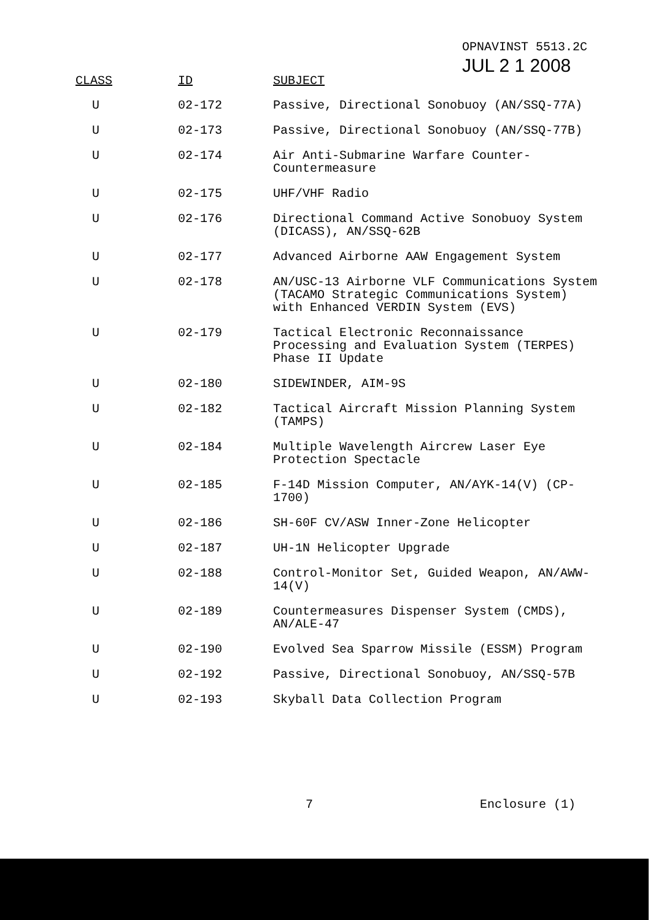OPNAVINST 5513.2C
JUL 2 1 2008
| CLASS | ID | SUBJECT |
| --- | --- | --- |
| U | 02-172 | Passive, Directional Sonobuoy (AN/SSQ-77A) |
| U | 02-173 | Passive, Directional Sonobuoy (AN/SSQ-77B) |
| U | 02-174 | Air Anti-Submarine Warfare Counter-Countermeasure |
| U | 02-175 | UHF/VHF Radio |
| U | 02-176 | Directional Command Active Sonobuoy System (DICASS), AN/SSQ-62B |
| U | 02-177 | Advanced Airborne AAW Engagement System |
| U | 02-178 | AN/USC-13 Airborne VLF Communications System (TACAMO Strategic Communications System) with Enhanced VERDIN System (EVS) |
| U | 02-179 | Tactical Electronic Reconnaissance Processing and Evaluation System (TERPES) Phase II Update |
| U | 02-180 | SIDEWINDER, AIM-9S |
| U | 02-182 | Tactical Aircraft Mission Planning System (TAMPS) |
| U | 02-184 | Multiple Wavelength Aircrew Laser Eye Protection Spectacle |
| U | 02-185 | F-14D Mission Computer, AN/AYK-14(V) (CP-1700) |
| U | 02-186 | SH-60F CV/ASW Inner-Zone Helicopter |
| U | 02-187 | UH-1N Helicopter Upgrade |
| U | 02-188 | Control-Monitor Set, Guided Weapon, AN/AWW-14(V) |
| U | 02-189 | Countermeasures Dispenser System (CMDS), AN/ALE-47 |
| U | 02-190 | Evolved Sea Sparrow Missile (ESSM) Program |
| U | 02-192 | Passive, Directional Sonobuoy, AN/SSQ-57B |
| U | 02-193 | Skyball Data Collection Program |
7 Enclosure (1)